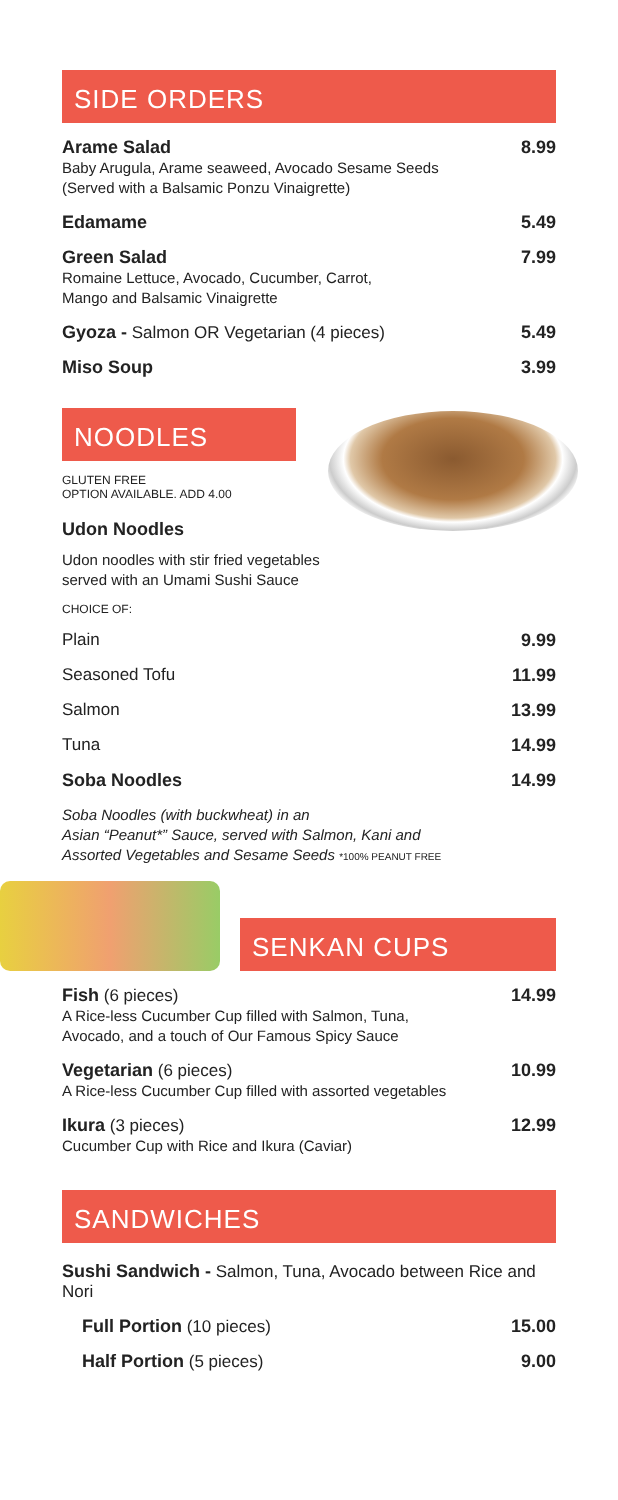SIDE ORDERS
Arame Salad
Baby Arugula, Arame seaweed, Avocado Sesame Seeds
(Served with a Balsamic Ponzu Vinaigrette)
8.99
Edamame 5.49
Green Salad
Romaine Lettuce, Avocado, Cucumber, Carrot,
Mango and Balsamic Vinaigrette
7.99
Gyoza - Salmon OR Vegetarian (4 pieces)
5.49
Miso Soup 3.99
NOODLES
GLUTEN FREE
OPTION AVAILABLE. ADD 4.00
Udon Noodles
Udon noodles with stir fried vegetables
served with an Umami Sushi Sauce
CHOICE OF:
Plain 9.99
Seasoned Tofu 11.99
Salmon 13.99
Tuna 14.99
Soba Noodles 14.99
Soba Noodles (with buckwheat) in an
Asian “Peanut*” Sauce, served with Salmon, Kani and
Assorted Vegetables and Sesame Seeds *100% PEANUT FREE
SENKAN CUPS
Fish (6 pieces)
A Rice-less Cucumber Cup filled with Salmon, Tuna,
Avocado, and a touch of Our Famous Spicy Sauce
14.99
Vegetarian (6 pieces)
A Rice-less Cucumber Cup filled with assorted vegetables
10.99
Ikura (3 pieces)
Cucumber Cup with Rice and Ikura (Caviar)
12.99
SANDWICHES
Sushi Sandwich - Salmon, Tuna, Avocado between Rice and Nori
Full Portion (10 pieces) 15.00
Half Portion (5 pieces) 9.00